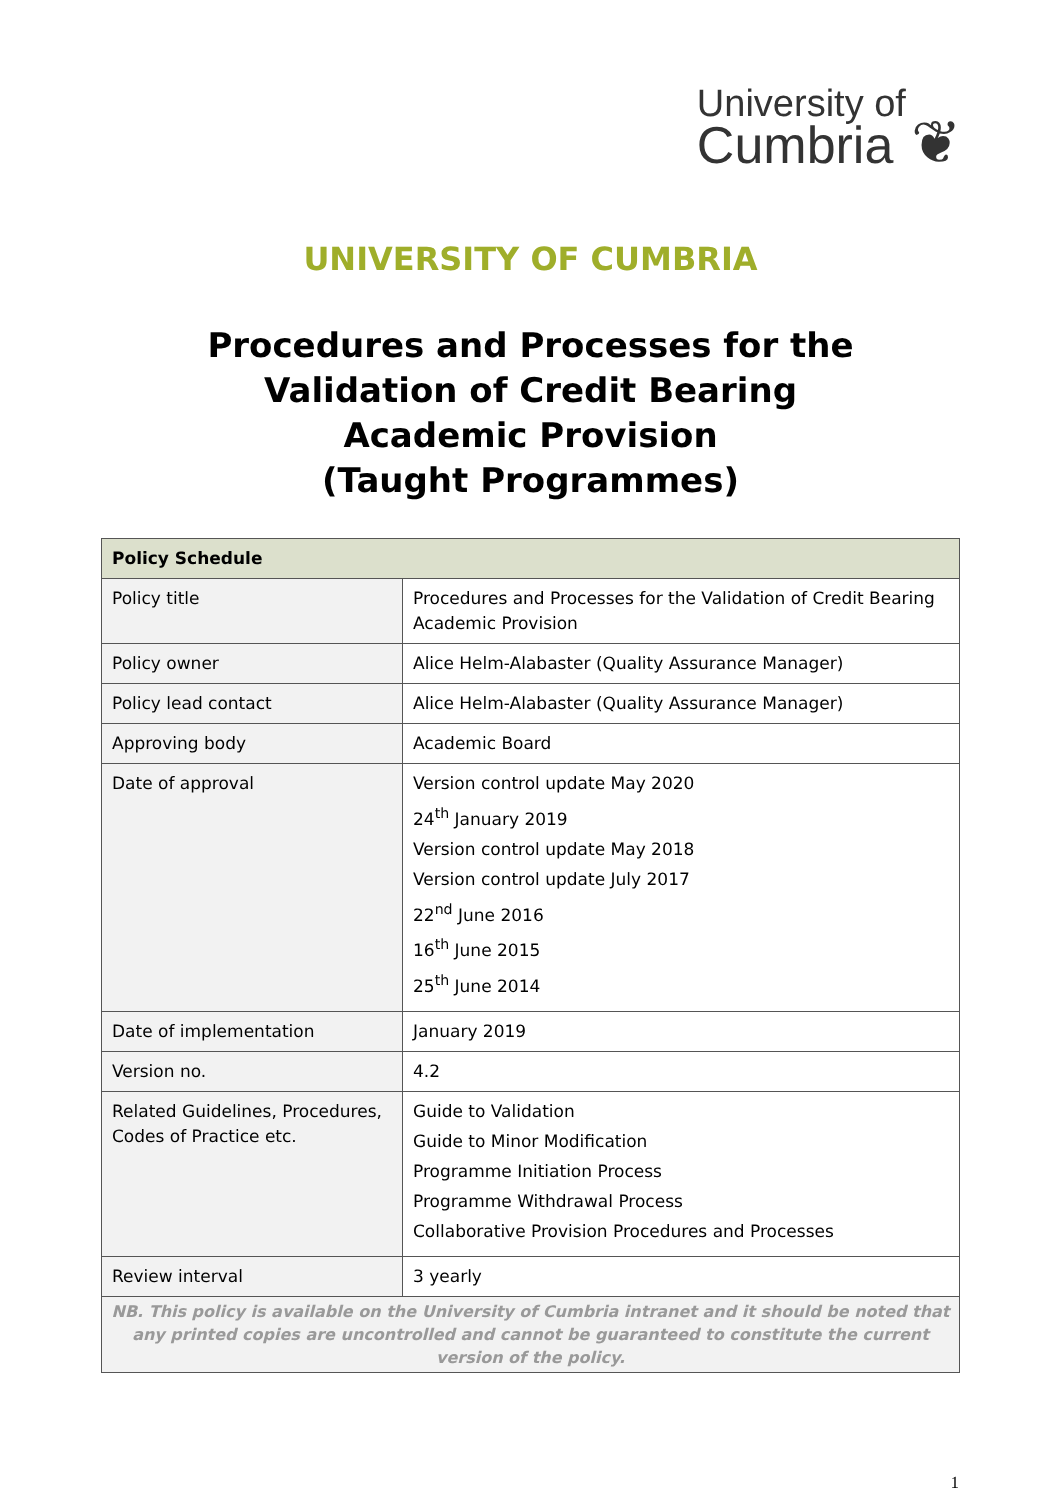University of
Cumbria ❦
UNIVERSITY OF CUMBRIA
Procedures and Processes for the
Validation of Credit Bearing
Academic Provision
(Taught Programmes)
| Policy Schedule | |
| --- | --- |
| Policy title | Procedures and Processes for the Validation of Credit Bearing Academic Provision |
| Policy owner | Alice Helm-Alabaster (Quality Assurance Manager) |
| Policy lead contact | Alice Helm-Alabaster (Quality Assurance Manager) |
| Approving body | Academic Board |
| Date of approval | Version control update May 2020 24<sup>th</sup> January 2019 Version control update May 2018 Version control update July 2017 22<sup>nd</sup> June 2016 16<sup>th</sup> June 2015 25<sup>th</sup> June 2014 |
| Date of implementation | January 2019 |
| Version no. | 4.2 |
| Related Guidelines, Procedures, Codes of Practice etc. | Guide to Validation Guide to Minor Modification Programme Initiation Process Programme Withdrawal Process Collaborative Provision Procedures and Processes |
| Review interval | 3 yearly |
| NB. This policy is available on the University of Cumbria intranet and it should be noted that any printed copies are uncontrolled and cannot be guaranteed to constitute the current version of the policy. | |
1